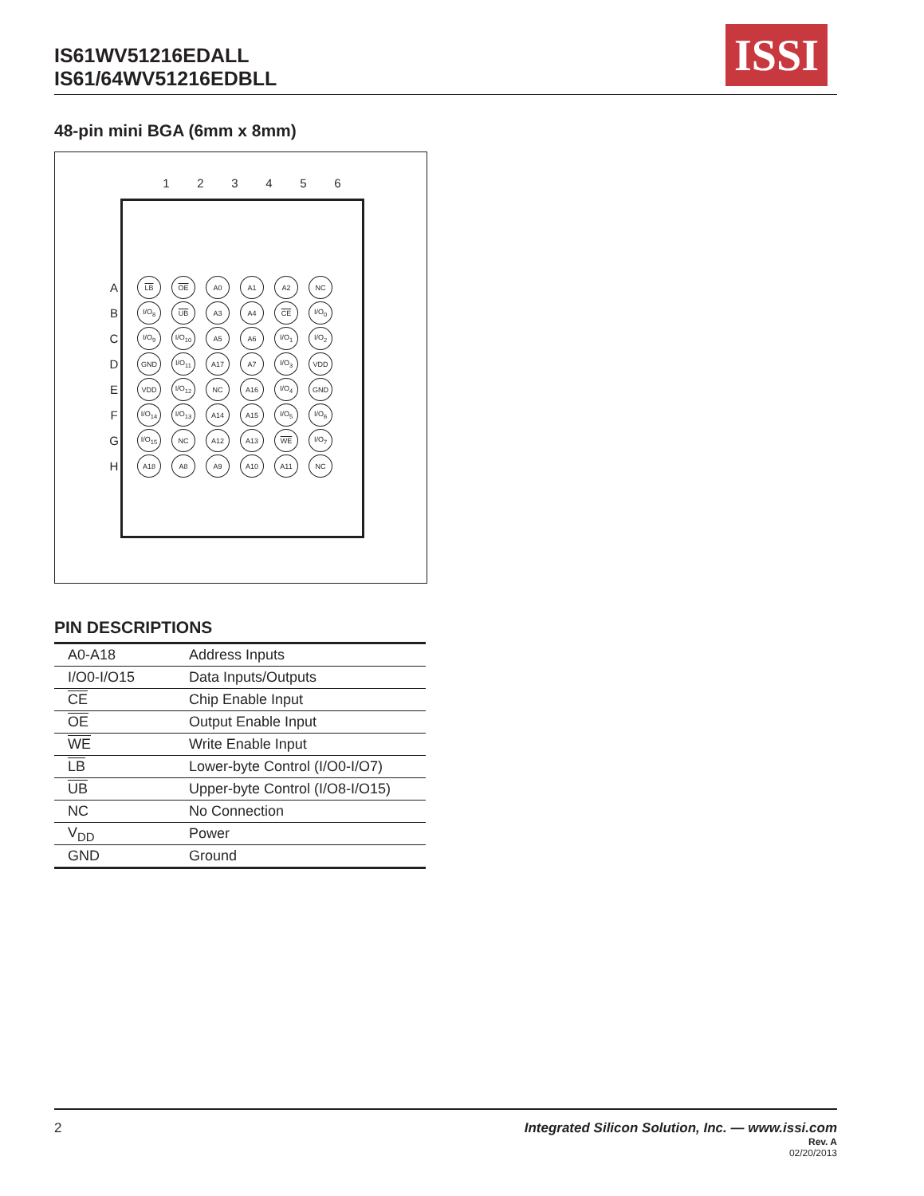IS61WV51216EDALL
IS61/64WV51216EDBLL
ISSI
48-pin mini BGA (6mm x 8mm)
123456
| A | LB | OE | A0 | A1 | A2 | NC |
| B | I/O<sub>8</sub> | UB | A3 | A4 | CE | I/O<sub>0</sub> |
| C | I/O<sub>9</sub> | I/O<sub>10</sub> | A5 | A6 | I/O<sub>1</sub> | I/O<sub>2</sub> |
| D | GND | I/O<sub>11</sub> | A17 | A7 | I/O<sub>3</sub> | VDD |
| E | VDD | I/O<sub>12</sub> | NC | A16 | I/O<sub>4</sub> | GND |
| F | I/O<sub>14</sub> | I/O<sub>13</sub> | A14 | A15 | I/O<sub>5</sub> | I/O<sub>6</sub> |
| G | I/O<sub>15</sub> | NC | A12 | A13 | WE | I/O<sub>7</sub> |
| H | A18 | A8 | A9 | A10 | A11 | NC |
PIN DESCRIPTIONS
| A0-A18 | Address Inputs |
| I/O0-I/O15 | Data Inputs/Outputs |
| CE | Chip Enable Input |
| OE | Output Enable Input |
| WE | Write Enable Input |
| LB | Lower-byte Control (I/O0-I/O7) |
| UB | Upper-byte Control (I/O8-I/O15) |
| NC | No Connection |
| V<sub>DD</sub> | Power |
| GND | Ground |
2 Integrated Silicon Solution, Inc. — www.issi.com
Rev. A
02/20/2013